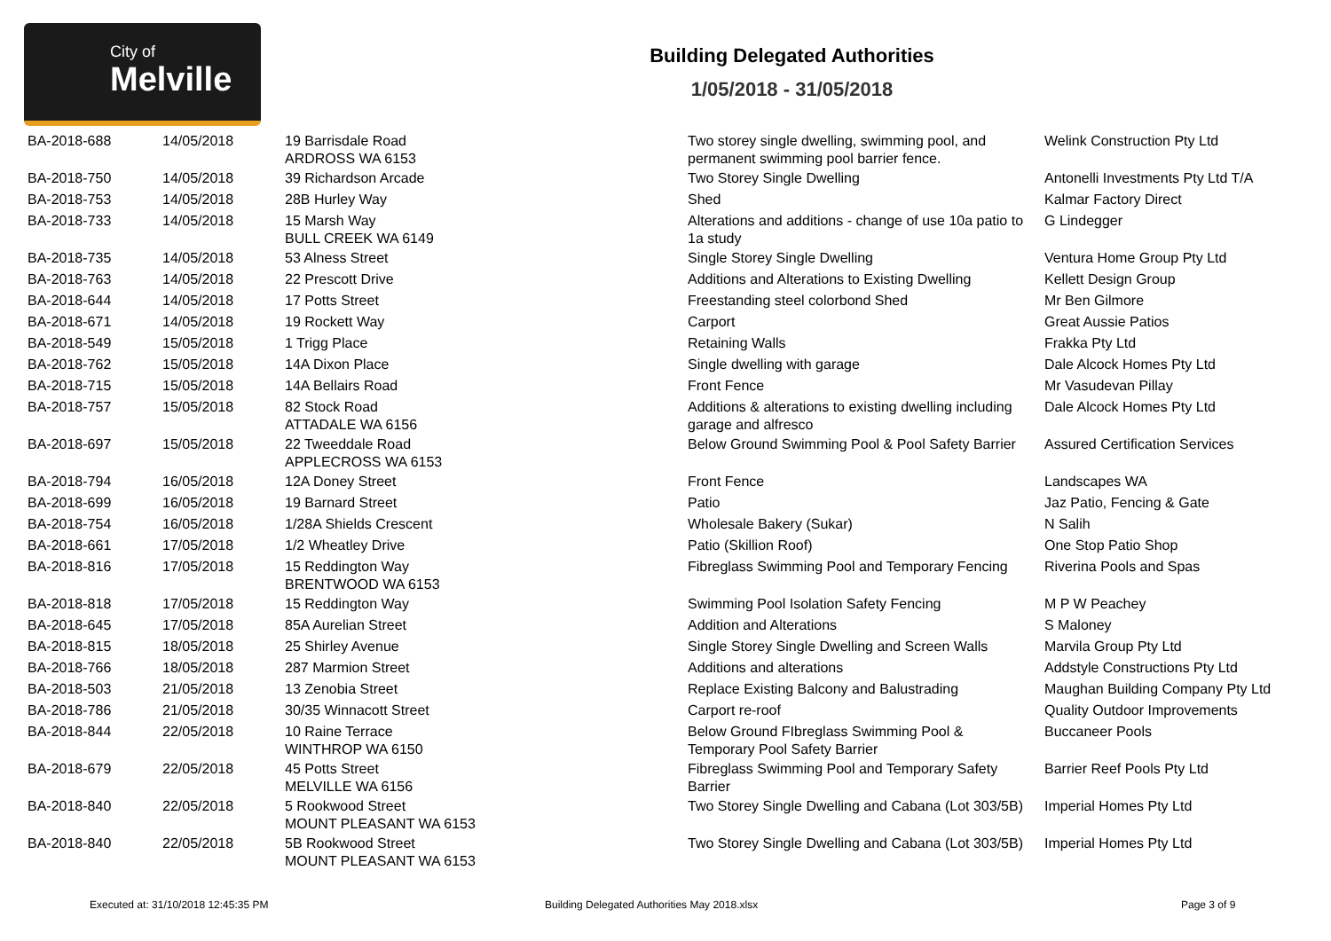City of
Melville
Building Delegated Authorities
1/05/2018 - 31/05/2018
| BA-2018-688 | 14/05/2018 | 19 Barrisdale Road ARDROSS WA 6153 | Two storey single dwelling, swimming pool, and permanent swimming pool barrier fence. | Welink Construction Pty Ltd |
| BA-2018-750 | 14/05/2018 | 39 Richardson Arcade | Two Storey Single Dwelling | Antonelli Investments Pty Ltd T/A |
| BA-2018-753 | 14/05/2018 | 28B Hurley Way | Shed | Kalmar Factory Direct |
| BA-2018-733 | 14/05/2018 | 15 Marsh Way BULL CREEK WA 6149 | Alterations and additions - change of use 10a patio to 1a study | G Lindegger |
| BA-2018-735 | 14/05/2018 | 53 Alness Street | Single Storey Single Dwelling | Ventura Home Group Pty Ltd |
| BA-2018-763 | 14/05/2018 | 22 Prescott Drive | Additions and Alterations to Existing Dwelling | Kellett Design Group |
| BA-2018-644 | 14/05/2018 | 17 Potts Street | Freestanding steel colorbond Shed | Mr Ben Gilmore |
| BA-2018-671 | 14/05/2018 | 19 Rockett Way | Carport | Great Aussie Patios |
| BA-2018-549 | 15/05/2018 | 1 Trigg Place | Retaining Walls | Frakka Pty Ltd |
| BA-2018-762 | 15/05/2018 | 14A Dixon Place | Single dwelling with garage | Dale Alcock Homes Pty Ltd |
| BA-2018-715 | 15/05/2018 | 14A Bellairs Road | Front Fence | Mr Vasudevan Pillay |
| BA-2018-757 | 15/05/2018 | 82 Stock Road ATTADALE WA 6156 | Additions & alterations to existing dwelling including garage and alfresco | Dale Alcock Homes Pty Ltd |
| BA-2018-697 | 15/05/2018 | 22 Tweeddale Road APPLECROSS WA 6153 | Below Ground Swimming Pool & Pool Safety Barrier | Assured Certification Services |
| BA-2018-794 | 16/05/2018 | 12A Doney Street | Front Fence | Landscapes WA |
| BA-2018-699 | 16/05/2018 | 19 Barnard Street | Patio | Jaz Patio, Fencing & Gate |
| BA-2018-754 | 16/05/2018 | 1/28A Shields Crescent | Wholesale Bakery (Sukar) | N Salih |
| BA-2018-661 | 17/05/2018 | 1/2 Wheatley Drive | Patio (Skillion Roof) | One Stop Patio Shop |
| BA-2018-816 | 17/05/2018 | 15 Reddington Way BRENTWOOD WA 6153 | Fibreglass Swimming Pool and Temporary Fencing | Riverina Pools and Spas |
| BA-2018-818 | 17/05/2018 | 15 Reddington Way | Swimming Pool Isolation Safety Fencing | M P W Peachey |
| BA-2018-645 | 17/05/2018 | 85A Aurelian Street | Addition and Alterations | S Maloney |
| BA-2018-815 | 18/05/2018 | 25 Shirley Avenue | Single Storey Single Dwelling and Screen Walls | Marvila Group Pty Ltd |
| BA-2018-766 | 18/05/2018 | 287 Marmion Street | Additions and alterations | Addstyle Constructions Pty Ltd |
| BA-2018-503 | 21/05/2018 | 13 Zenobia Street | Replace Existing Balcony and Balustrading | Maughan Building Company Pty Ltd |
| BA-2018-786 | 21/05/2018 | 30/35 Winnacott Street | Carport re-roof | Quality Outdoor Improvements |
| BA-2018-844 | 22/05/2018 | 10 Raine Terrace WINTHROP WA 6150 | Below Ground FIbreglass Swimming Pool & Temporary Pool Safety Barrier | Buccaneer Pools |
| BA-2018-679 | 22/05/2018 | 45 Potts Street MELVILLE WA 6156 | Fibreglass Swimming Pool and Temporary Safety Barrier | Barrier Reef Pools Pty Ltd |
| BA-2018-840 | 22/05/2018 | 5 Rookwood Street MOUNT PLEASANT WA 6153 | Two Storey Single Dwelling and Cabana (Lot 303/5B) | Imperial Homes Pty Ltd |
| BA-2018-840 | 22/05/2018 | 5B Rookwood Street MOUNT PLEASANT WA 6153 | Two Storey Single Dwelling and Cabana (Lot 303/5B) | Imperial Homes Pty Ltd |
Executed at: 31/10/2018 12:45:35 PM
Building Delegated Authorities May 2018.xlsx
Page 3 of 9